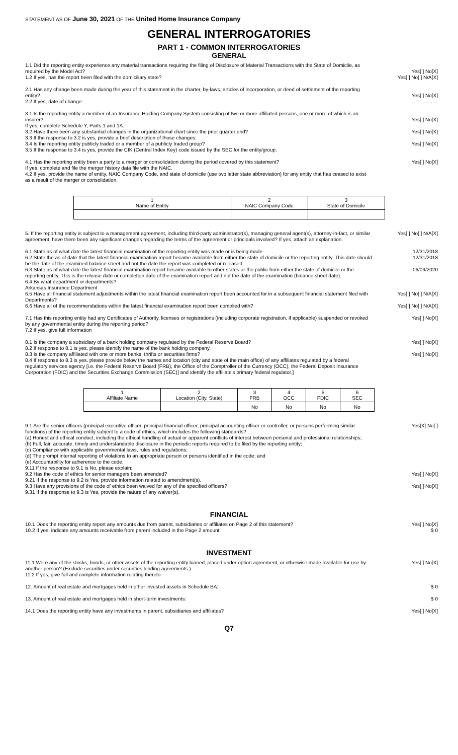STATEMENT AS OF June 30, 2021 OF THE United Home Insurance Company
GENERAL INTERROGATORIES
PART 1 - COMMON INTERROGATORIES
GENERAL
1.1 Did the reporting entity experience any material transactions requiring the filing of Disclosure of Material Transactions with the State of Domicile, as required by the Model Act?
Yes[ ] No[X]
1.2 If yes, has the report been filed with the domiciliary state?
Yes[ ] No[ ] N/A[X]
2.1 Has any change been made during the year of this statement in the charter, by-laws, articles of incorporation, or deed of settlement of the reporting entity?
Yes[ ] No[X]
2.2 If yes, date of change: ..........
3.1 Is the reporting entity a member of an Insurance Holding Company System consisting of two or more affiliated persons, one or more of which is an insurer?
If yes, complete Schedule Y, Parts 1 and 1A.
Yes[ ] No[X]
3.2 Have there been any substantial changes in the organizational chart since the prior quarter end?
Yes[ ] No[X]
3.3 If the response to 3.2 is yes, provide a brief description of those changes:
3.4 Is the reporting entity publicly traded or a member of a publicly traded group?
Yes[ ] No[X]
3.5 If the response to 3.4 is yes, provide the CIK (Central Index Key) code issued by the SEC for the entity/group.
4.1 Has the reporting entity been a party to a merger or consolidation during the period covered by this statement?
If yes, complete and file the merger history data file with the NAIC.
Yes[ ] No[X]
4.2 If yes, provide the name of entity, NAIC Company Code, and state of domicile (use two letter state abbreviation) for any entity that has ceased to exist as a result of the merger or consolidation.
| 1 Name of Entity | 2 NAIC Company Code | 3 State of Domicile |
| --- | --- | --- |
5. If the reporting entity is subject to a management agreement, including third-party administrator(s), managing general agent(s), attorney-in-fact, or similar agreement, have there been any significant changes regarding the terms of the agreement or principals involved? If yes, attach an explanation.
Yes[ ] No[ ] N/A[X]
6.1 State as of what date the latest financial examination of the reporting entity was made or is being made.
12/31/2018
6.2 State the as of date that the latest financial examination report became available from either the state of domicile or the reporting entity. This date should be the date of the examined balance sheet and not the date the report was completed or released.
12/31/2018
6.3 State as of what date the latest financial examination report became available to other states or the public from either the state of domicile or the reporting entity. This is the release date or completion date of the examination report and not the date of the examination (balance sheet date).
06/09/2020
6.4 By what department or departments?
Arkansas Insurance Department
6.5 Have all financial statement adjustments within the latest financial examination report been accounted for in a subsequent financial statement filed with Departments?
Yes[ ] No[ ] N/A[X]
6.6 Have all of the recommendations within the latest financial examination report been complied with?
Yes[ ] No[ ] N/A[X]
7.1 Has this reporting entity had any Certificates of Authority, licenses or registrations (including corporate registration, if applicable) suspended or revoked by any governmental entity during the reporting period?
Yes[ ] No[X]
7.2 If yes, give full information
8.1 Is the company a subsidiary of a bank holding company regulated by the Federal Reserve Board?
Yes[ ] No[X]
8.2 If response to 8.1 is yes, please identify the name of the bank holding company.
8.3 Is the company affiliated with one or more banks, thrifts or securities firms?
Yes[ ] No[X]
8.4 If response to 8.3 is yes, please provide below the names and location (city and state of the main office) of any affiliates regulated by a federal regulatory services agency [i.e. the Federal Reserve Board (FRB), the Office of the Comptroller of the Currency (OCC), the Federal Deposit Insurance Corporation (FDIC) and the Securities Exchange Commission (SEC)] and identify the affiliate's primary federal regulator.]
| 1 Affiliate Name | 2 Location (City, State) | 3 FRB | 4 OCC | 5 FDIC | 6 SEC |
| --- | --- | --- | --- | --- | --- |
| | | No | No | No | No |
9.1 Are the senior officers (principal executive officer, principal financial officer, principal accounting officer or controller, or persons performing similar functions) of the reporting entity subject to a code of ethics, which includes the following standards?
(a) Honest and ethical conduct, including the ethical handling of actual or apparent conflicts of interest between personal and professional relationships;
(b) Full, fair, accurate, timely and understandable disclosure in the periodic reports required to be filed by the reporting entity;
(c) Compliance with applicable governmental laws, rules and regulations;
(d) The prompt internal reporting of violations to an appropriate person or persons identified in the code; and
(e) Accountability for adherence to the code.
Yes[X] No[ ]
9.11 If the response to 9.1 is No, please explain:
9.2 Has the code of ethics for senior managers been amended?
Yes[ ] No[X]
9.21 If the response to 9.2 is Yes, provide information related to amendment(s).
9.3 Have any provisions of the code of ethics been waived for any of the specified officers?
Yes[ ] No[X]
9.31 If the response to 9.3 is Yes, provide the nature of any waiver(s).
FINANCIAL
10.1 Does the reporting entity report any amounts due from parent, subsidiaries or affiliates on Page 2 of this statement?
Yes[ ] No[X]
10.2 If yes, indicate any amounts receivable from parent included in the Page 2 amount:
$ 0
INVESTMENT
11.1 Were any of the stocks, bonds, or other assets of the reporting entity loaned, placed under option agreement, or otherwise made available for use by another person? (Exclude securities under securities lending agreements.)
Yes[ ] No[X]
11.2 If yes, give full and complete information relating thereto:
12. Amount of real estate and mortgages held in other invested assets in Schedule BA:
$ 0
13. Amount of real estate and mortgages held in short-term investments:
$ 0
14.1 Does the reporting entity have any investments in parent, subsidiaries and affiliates?
Yes[ ] No[X]
Q7